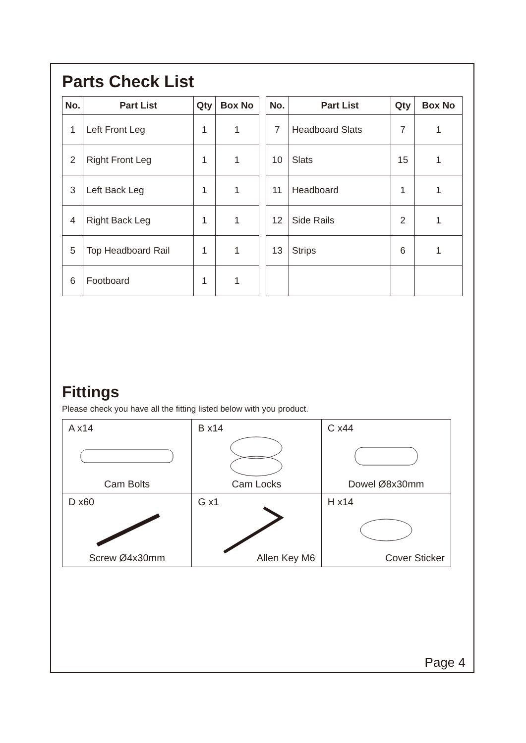Parts Check List
| No. | Part List | Qty | Box No |
| --- | --- | --- | --- |
| 1 | Left Front Leg | 1 | 1 |
| 2 | Right Front Leg | 1 | 1 |
| 3 | Left Back Leg | 1 | 1 |
| 4 | Right Back Leg | 1 | 1 |
| 5 | Top Headboard Rail | 1 | 1 |
| 6 | Footboard | 1 | 1 |
| No. | Part List | Qty | Box No |
| --- | --- | --- | --- |
| 7 | Headboard Slats | 7 | 1 |
| 10 | Slats | 15 | 1 |
| 11 | Headboard | 1 | 1 |
| 12 | Side Rails | 2 | 1 |
| 13 | Strips | 6 | 1 |
Fittings
Please check you have all the fitting listed below with you product.
| A x14 Cam Bolts | B x14 Cam Locks | C x44 Dowel Ø8x30mm |
| D x60 Screw Ø4x30mm | G x1 Allen Key M6 | H x14 Cover Sticker |
Page 4